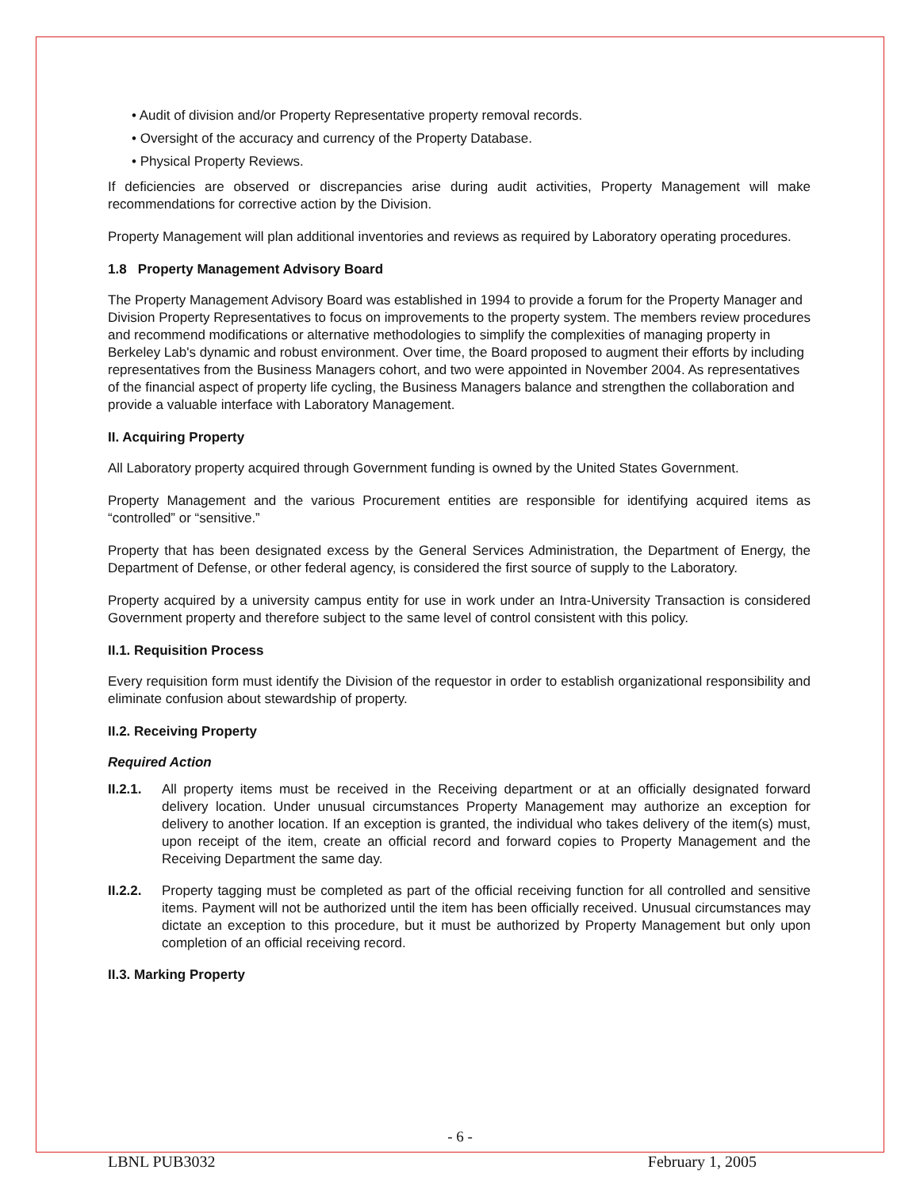• Audit of division and/or Property Representative property removal records.
• Oversight of the accuracy and currency of the Property Database.
• Physical Property Reviews.
If deficiencies are observed or discrepancies arise during audit activities, Property Management will make recommendations for corrective action by the Division.
Property Management will plan additional inventories and reviews as required by Laboratory operating procedures.
1.8 Property Management Advisory Board
The Property Management Advisory Board was established in 1994 to provide a forum for the Property Manager and Division Property Representatives to focus on improvements to the property system. The members review procedures and recommend modifications or alternative methodologies to simplify the complexities of managing property in Berkeley Lab's dynamic and robust environment. Over time, the Board proposed to augment their efforts by including representatives from the Business Managers cohort, and two were appointed in November 2004. As representatives of the financial aspect of property life cycling, the Business Managers balance and strengthen the collaboration and provide a valuable interface with Laboratory Management.
II. Acquiring Property
All Laboratory property acquired through Government funding is owned by the United States Government.
Property Management and the various Procurement entities are responsible for identifying acquired items as “controlled” or “sensitive.”
Property that has been designated excess by the General Services Administration, the Department of Energy, the Department of Defense, or other federal agency, is considered the first source of supply to the Laboratory.
Property acquired by a university campus entity for use in work under an Intra-University Transaction is considered Government property and therefore subject to the same level of control consistent with this policy.
II.1. Requisition Process
Every requisition form must identify the Division of the requestor in order to establish organizational responsibility and eliminate confusion about stewardship of property.
II.2. Receiving Property
Required Action
II.2.1.
All property items must be received in the Receiving department or at an officially designated forward delivery location. Under unusual circumstances Property Management may authorize an exception for delivery to another location. If an exception is granted, the individual who takes delivery of the item(s) must, upon receipt of the item, create an official record and forward copies to Property Management and the Receiving Department the same day.
II.2.2.
Property tagging must be completed as part of the official receiving function for all controlled and sensitive items. Payment will not be authorized until the item has been officially received. Unusual circumstances may dictate an exception to this procedure, but it must be authorized by Property Management but only upon completion of an official receiving record.
II.3. Marking Property
- 6 -
LBNL PUB3032 February 1, 2005